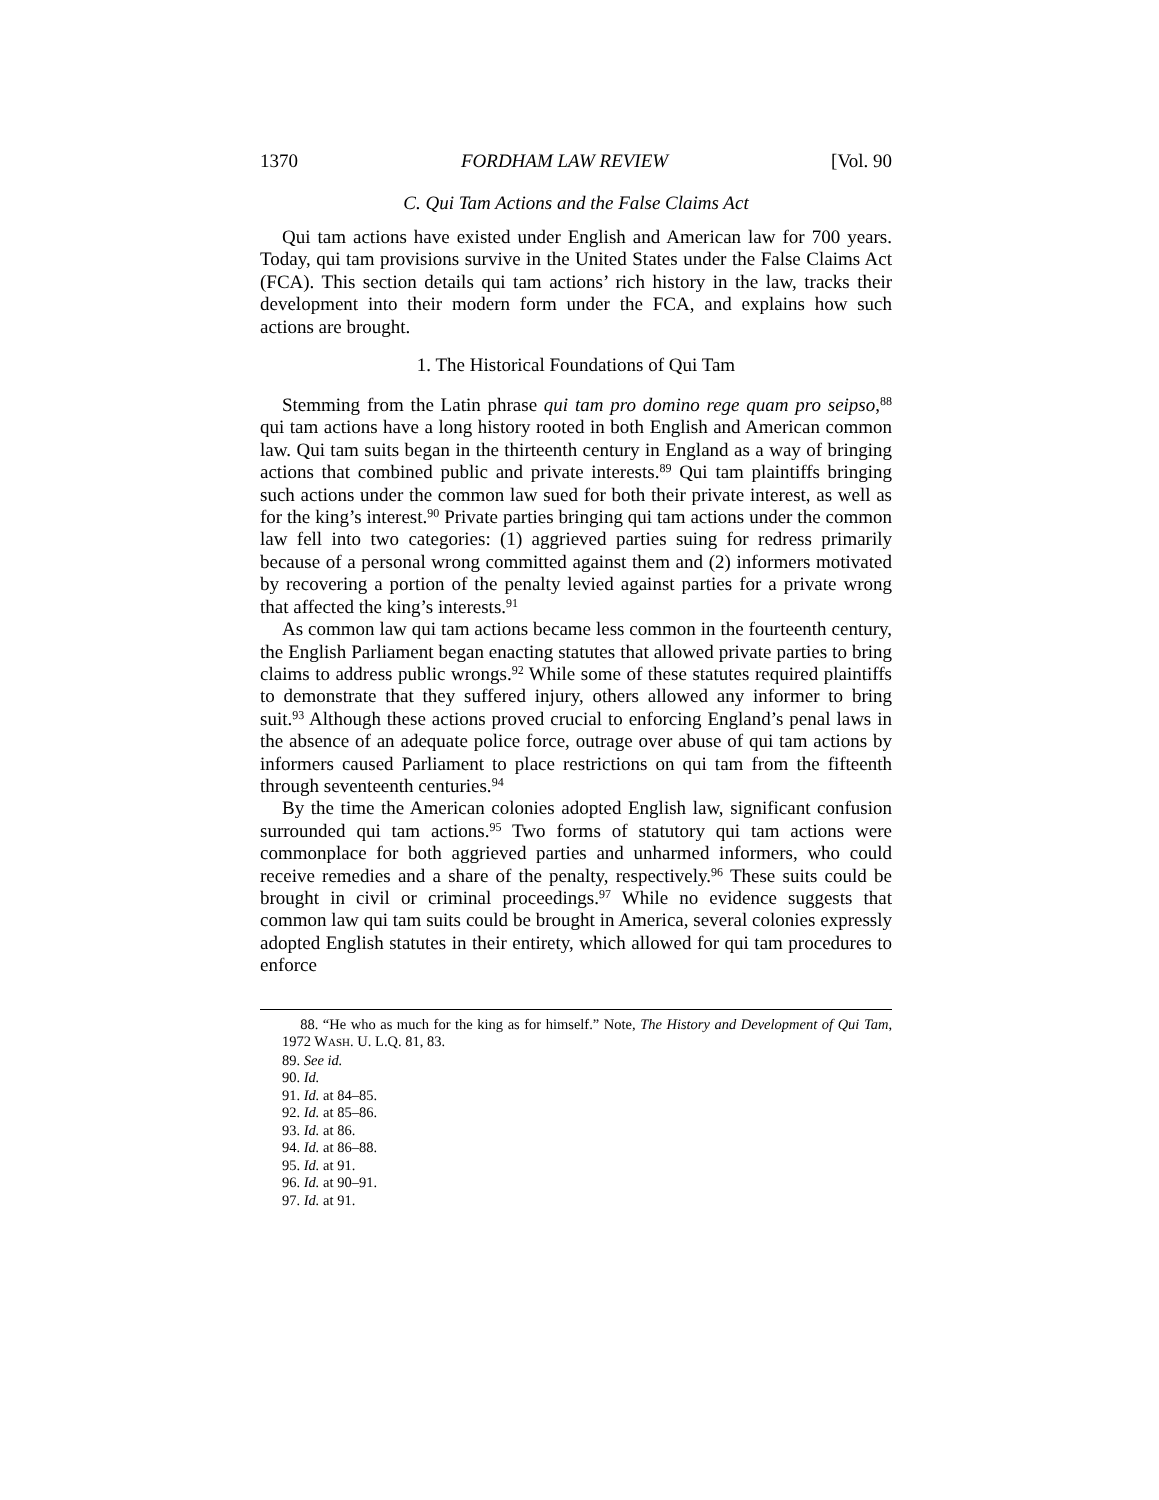1370 FORDHAM LAW REVIEW [Vol. 90
C. Qui Tam Actions and the False Claims Act
Qui tam actions have existed under English and American law for 700 years. Today, qui tam provisions survive in the United States under the False Claims Act (FCA). This section details qui tam actions’ rich history in the law, tracks their development into their modern form under the FCA, and explains how such actions are brought.
1. The Historical Foundations of Qui Tam
Stemming from the Latin phrase qui tam pro domino rege quam pro seipso,<sup>88</sup> qui tam actions have a long history rooted in both English and American common law. Qui tam suits began in the thirteenth century in England as a way of bringing actions that combined public and private interests.<sup>89</sup> Qui tam plaintiffs bringing such actions under the common law sued for both their private interest, as well as for the king’s interest.<sup>90</sup> Private parties bringing qui tam actions under the common law fell into two categories: (1) aggrieved parties suing for redress primarily because of a personal wrong committed against them and (2) informers motivated by recovering a portion of the penalty levied against parties for a private wrong that affected the king’s interests.<sup>91</sup>
As common law qui tam actions became less common in the fourteenth century, the English Parliament began enacting statutes that allowed private parties to bring claims to address public wrongs.<sup>92</sup> While some of these statutes required plaintiffs to demonstrate that they suffered injury, others allowed any informer to bring suit.<sup>93</sup> Although these actions proved crucial to enforcing England’s penal laws in the absence of an adequate police force, outrage over abuse of qui tam actions by informers caused Parliament to place restrictions on qui tam from the fifteenth through seventeenth centuries.<sup>94</sup>
By the time the American colonies adopted English law, significant confusion surrounded qui tam actions.<sup>95</sup> Two forms of statutory qui tam actions were commonplace for both aggrieved parties and unharmed informers, who could receive remedies and a share of the penalty, respectively.<sup>96</sup> These suits could be brought in civil or criminal proceedings.<sup>97</sup> While no evidence suggests that common law qui tam suits could be brought in America, several colonies expressly adopted English statutes in their entirety, which allowed for qui tam procedures to enforce
88. “He who as much for the king as for himself.” Note, The History and Development of Qui Tam, 1972 WASH. U. L.Q. 81, 83.
89. See id.
90. Id.
91. Id. at 84–85.
92. Id. at 85–86.
93. Id. at 86.
94. Id. at 86–88.
95. Id. at 91.
96. Id. at 90–91.
97. Id. at 91.